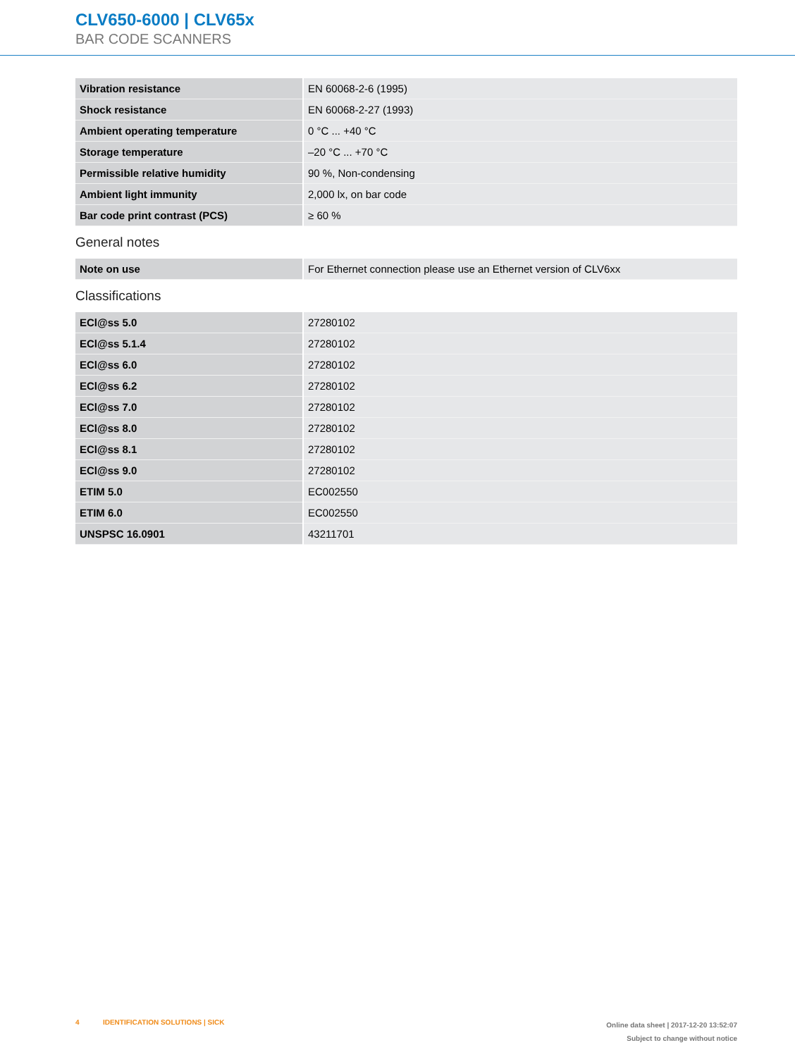CLV650-6000 | CLV65x
BAR CODE SCANNERS
| Vibration resistance | EN 60068-2-6 (1995) |
| Shock resistance | EN 60068-2-27 (1993) |
| Ambient operating temperature | 0 °C ... +40 °C |
| Storage temperature | –20 °C ... +70 °C |
| Permissible relative humidity | 90 %, Non-condensing |
| Ambient light immunity | 2,000 lx, on bar code |
| Bar code print contrast (PCS) | ≥ 60 % |
General notes
| Note on use | For Ethernet connection please use an Ethernet version of CLV6xx |
Classifications
| ECl@ss 5.0 | 27280102 |
| ECl@ss 5.1.4 | 27280102 |
| ECl@ss 6.0 | 27280102 |
| ECl@ss 6.2 | 27280102 |
| ECl@ss 7.0 | 27280102 |
| ECl@ss 8.0 | 27280102 |
| ECl@ss 8.1 | 27280102 |
| ECl@ss 9.0 | 27280102 |
| ETIM 5.0 | EC002550 |
| ETIM 6.0 | EC002550 |
| UNSPSC 16.0901 | 43211701 |
4 IDENTIFICATION SOLUTIONS | SICK
Online data sheet | 2017-12-20 13:52:07
Subject to change without notice